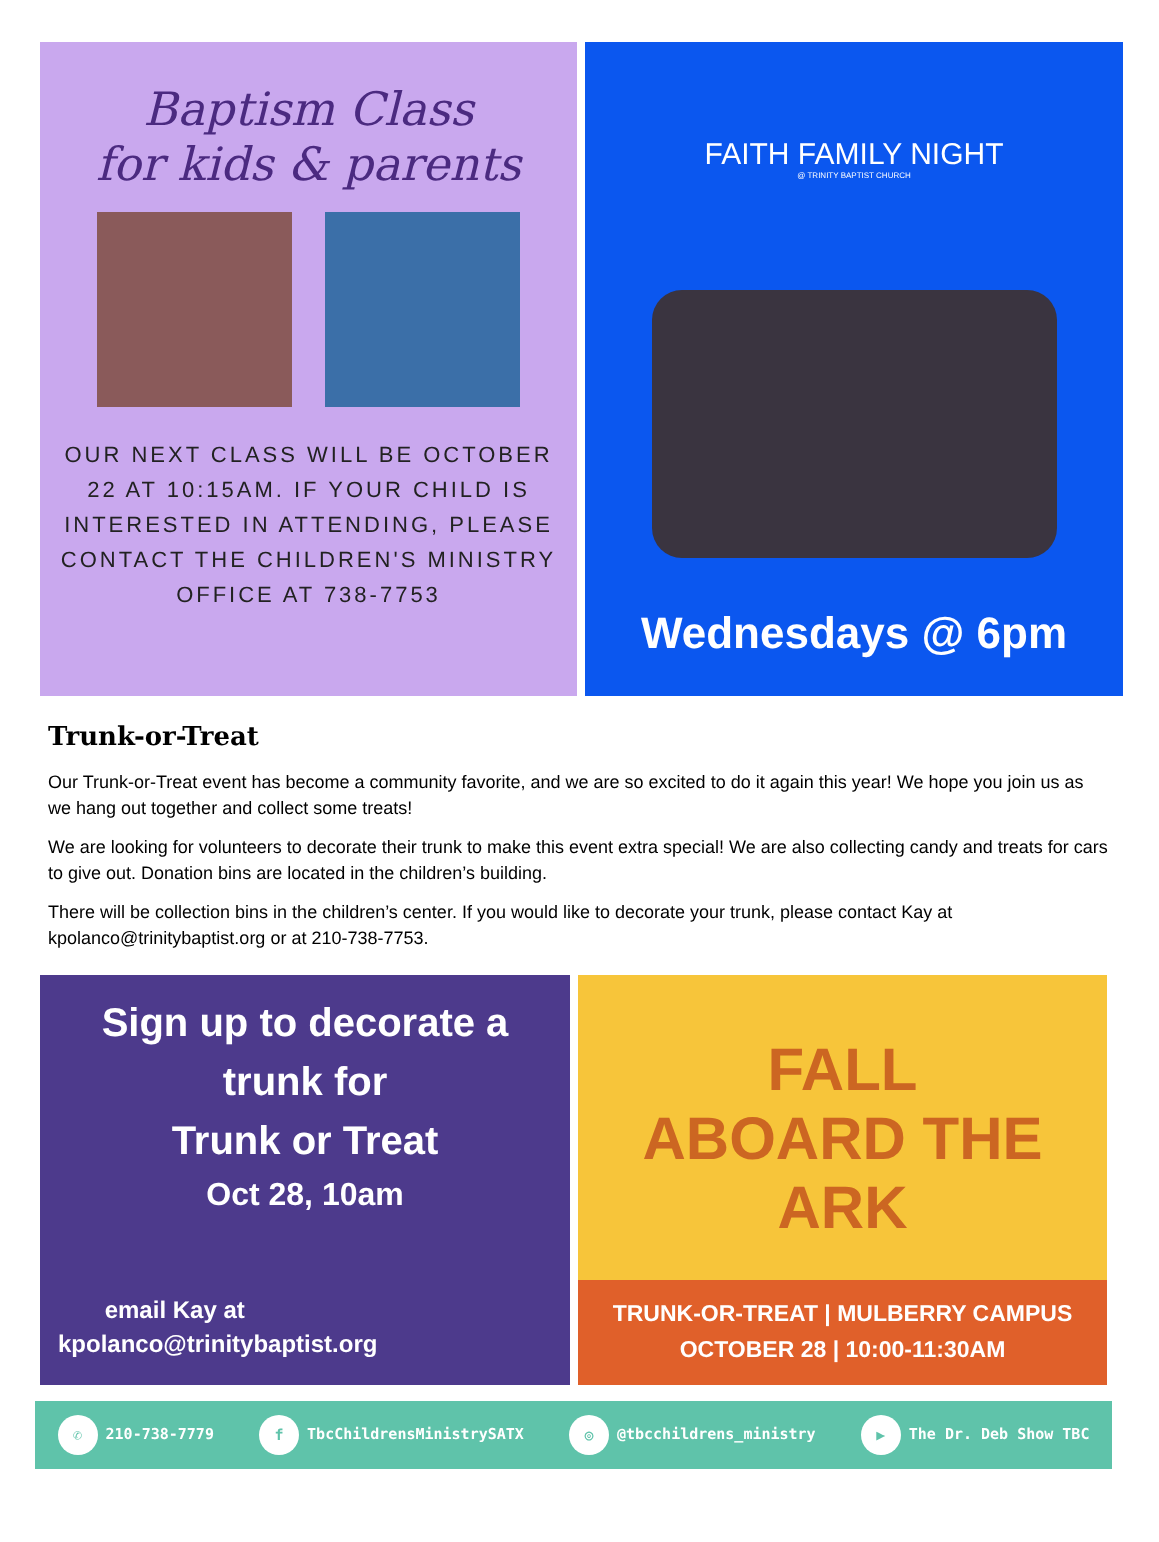Baptism Class
for kids & parents
OUR NEXT CLASS WILL BE OCTOBER 22 AT 10:15AM. IF YOUR CHILD IS INTERESTED IN ATTENDING, PLEASE CONTACT THE CHILDREN'S MINISTRY OFFICE AT 738-7753
FAITH FAMILY NIGHT
@ TRINITY BAPTIST CHURCH
Wednesdays @ 6pm
Trunk-or-Treat
Our Trunk-or-Treat event has become a community favorite, and we are so excited to do it again this year! We hope you join us as we hang out together and collect some treats!
We are looking for volunteers to decorate their trunk to make this event extra special! We are also collecting candy and treats for cars to give out. Donation bins are located in the children’s building.
There will be collection bins in the children’s center. If you would like to decorate your trunk, please contact Kay at kpolanco@trinitybaptist.org or at 210-738-7753.
Sign up to decorate a
trunk for
Trunk or Treat
Oct 28, 10am
email Kay at
kpolanco@trinitybaptist.org
FALL
ABOARD THE ARK
TRUNK-OR-TREAT | MULBERRY CAMPUS
OCTOBER 28 | 10:00-11:30AM
✆ 210-738-7779 f TbcChildrensMinistrySATX ◎ @tbcchildrens_ministry ▶ The Dr. Deb Show TBC